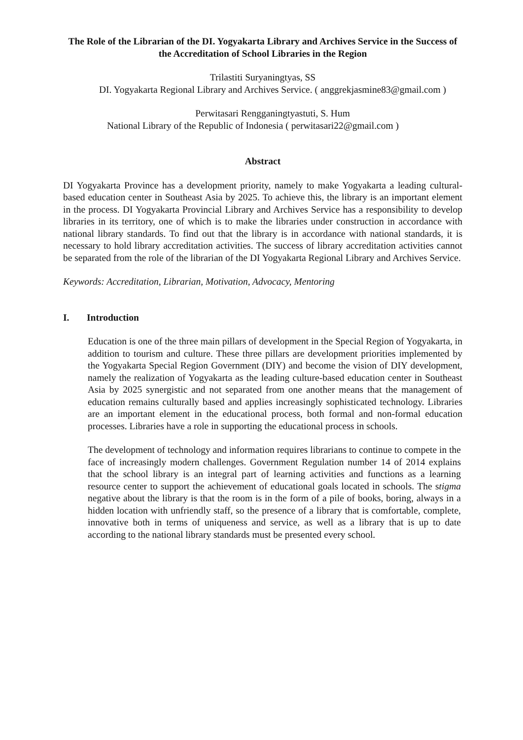The Role of the Librarian of the DI. Yogyakarta Library and Archives Service in the Success of the Accreditation of School Libraries in the Region
Trilastiti Suryaningtyas, SS
DI. Yogyakarta Regional Library and Archives Service. ( anggrekjasmine83@gmail.com )
Perwitasari Rengganingtyastuti, S. Hum
National Library of the Republic of Indonesia ( perwitasari22@gmail.com )
Abstract
DI Yogyakarta Province has a development priority, namely to make Yogyakarta a leading cultural-based education center in Southeast Asia by 2025. To achieve this, the library is an important element in the process. DI Yogyakarta Provincial Library and Archives Service has a responsibility to develop libraries in its territory, one of which is to make the libraries under construction in accordance with national library standards. To find out that the library is in accordance with national standards, it is necessary to hold library accreditation activities. The success of library accreditation activities cannot be separated from the role of the librarian of the DI Yogyakarta Regional Library and Archives Service.
Keywords: Accreditation, Librarian, Motivation, Advocacy, Mentoring
I. Introduction
Education is one of the three main pillars of development in the Special Region of Yogyakarta, in addition to tourism and culture. These three pillars are development priorities implemented by the Yogyakarta Special Region Government (DIY) and become the vision of DIY development, namely the realization of Yogyakarta as the leading culture-based education center in Southeast Asia by 2025 synergistic and not separated from one another means that the management of education remains culturally based and applies increasingly sophisticated technology. Libraries are an important element in the educational process, both formal and non-formal education processes. Libraries have a role in supporting the educational process in schools.
The development of technology and information requires librarians to continue to compete in the face of increasingly modern challenges. Government Regulation number 14 of 2014 explains that the school library is an integral part of learning activities and functions as a learning resource center to support the achievement of educational goals located in schools. The stigma negative about the library is that the room is in the form of a pile of books, boring, always in a hidden location with unfriendly staff, so the presence of a library that is comfortable, complete, innovative both in terms of uniqueness and service, as well as a library that is up to date according to the national library standards must be presented every school.